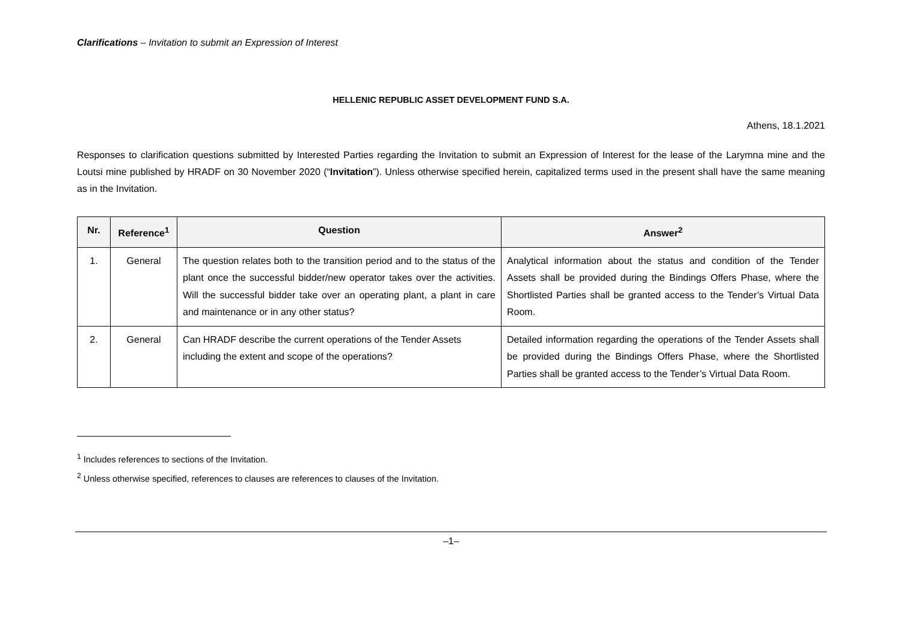Clarifications – Invitation to submit an Expression of Interest
HELLENIC REPUBLIC ASSET DEVELOPMENT FUND S.A.
Athens, 18.1.2021
Responses to clarification questions submitted by Interested Parties regarding the Invitation to submit an Expression of Interest for the lease of the Larymna mine and the Loutsi mine published by HRADF on 30 November 2020 (“Invitation”). Unless otherwise specified herein, capitalized terms used in the present shall have the same meaning as in the Invitation.
| Nr. | Reference<sup>1</sup> | Question | Answer<sup>2</sup> |
| --- | --- | --- | --- |
| 1. | General | The question relates both to the transition period and to the status of the plant once the successful bidder/new operator takes over the activities. Will the successful bidder take over an operating plant, a plant in care and maintenance or in any other status? | Analytical information about the status and condition of the Tender Assets shall be provided during the Bindings Offers Phase, where the Shortlisted Parties shall be granted access to the Tender’s Virtual Data Room. |
| 2. | General | Can HRADF describe the current operations of the Tender Assets including the extent and scope of the operations? | Detailed information regarding the operations of the Tender Assets shall be provided during the Bindings Offers Phase, where the Shortlisted Parties shall be granted access to the Tender’s Virtual Data Room. |
<sup>1</sup> Includes references to sections of the Invitation.
<sup>2</sup> Unless otherwise specified, references to clauses are references to clauses of the Invitation.
–1–